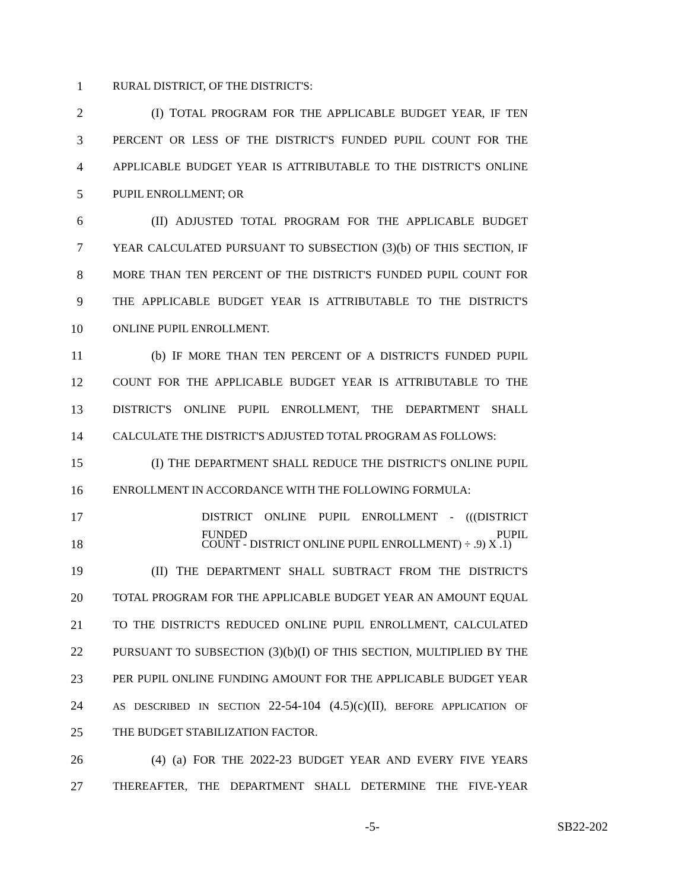1 RURAL DISTRICT, OF THE DISTRICT'S:
2 (I) TOTAL PROGRAM FOR THE APPLICABLE BUDGET YEAR, IF TEN
3 PERCENT OR LESS OF THE DISTRICT'S FUNDED PUPIL COUNT FOR THE
4 APPLICABLE BUDGET YEAR IS ATTRIBUTABLE TO THE DISTRICT'S ONLINE
5 PUPIL ENROLLMENT; OR
6 (II) ADJUSTED TOTAL PROGRAM FOR THE APPLICABLE BUDGET
7 YEAR CALCULATED PURSUANT TO SUBSECTION (3)(b) OF THIS SECTION, IF
8 MORE THAN TEN PERCENT OF THE DISTRICT'S FUNDED PUPIL COUNT FOR
9 THE APPLICABLE BUDGET YEAR IS ATTRIBUTABLE TO THE DISTRICT'S
10 ONLINE PUPIL ENROLLMENT.
11 (b) IF MORE THAN TEN PERCENT OF A DISTRICT'S FUNDED PUPIL
12 COUNT FOR THE APPLICABLE BUDGET YEAR IS ATTRIBUTABLE TO THE
13 DISTRICT'S ONLINE PUPIL ENROLLMENT, THE DEPARTMENT SHALL
14 CALCULATE THE DISTRICT'S ADJUSTED TOTAL PROGRAM AS FOLLOWS:
15 (I) THE DEPARTMENT SHALL REDUCE THE DISTRICT'S ONLINE PUPIL
16 ENROLLMENT IN ACCORDANCE WITH THE FOLLOWING FORMULA:
17 DISTRICT ONLINE PUPIL ENROLLMENT - (((DISTRICT FUNDED PUPIL
18 COUNT - DISTRICT ONLINE PUPIL ENROLLMENT) ÷ .9) X .1)
19 (II) THE DEPARTMENT SHALL SUBTRACT FROM THE DISTRICT'S
20 TOTAL PROGRAM FOR THE APPLICABLE BUDGET YEAR AN AMOUNT EQUAL
21 TO THE DISTRICT'S REDUCED ONLINE PUPIL ENROLLMENT, CALCULATED
22 PURSUANT TO SUBSECTION (3)(b)(I) OF THIS SECTION, MULTIPLIED BY THE
23 PER PUPIL ONLINE FUNDING AMOUNT FOR THE APPLICABLE BUDGET YEAR
24
AS DESCRIBED IN SECTION 22-54-104 (4.5)(c)(II), BEFORE APPLICATION OF
25 THE BUDGET STABILIZATION FACTOR.
26 (4) (a) FOR THE 2022-23 BUDGET YEAR AND EVERY FIVE YEARS
27 THEREAFTER, THE DEPARTMENT SHALL DETERMINE THE FIVE-YEAR
-5- SB22-202